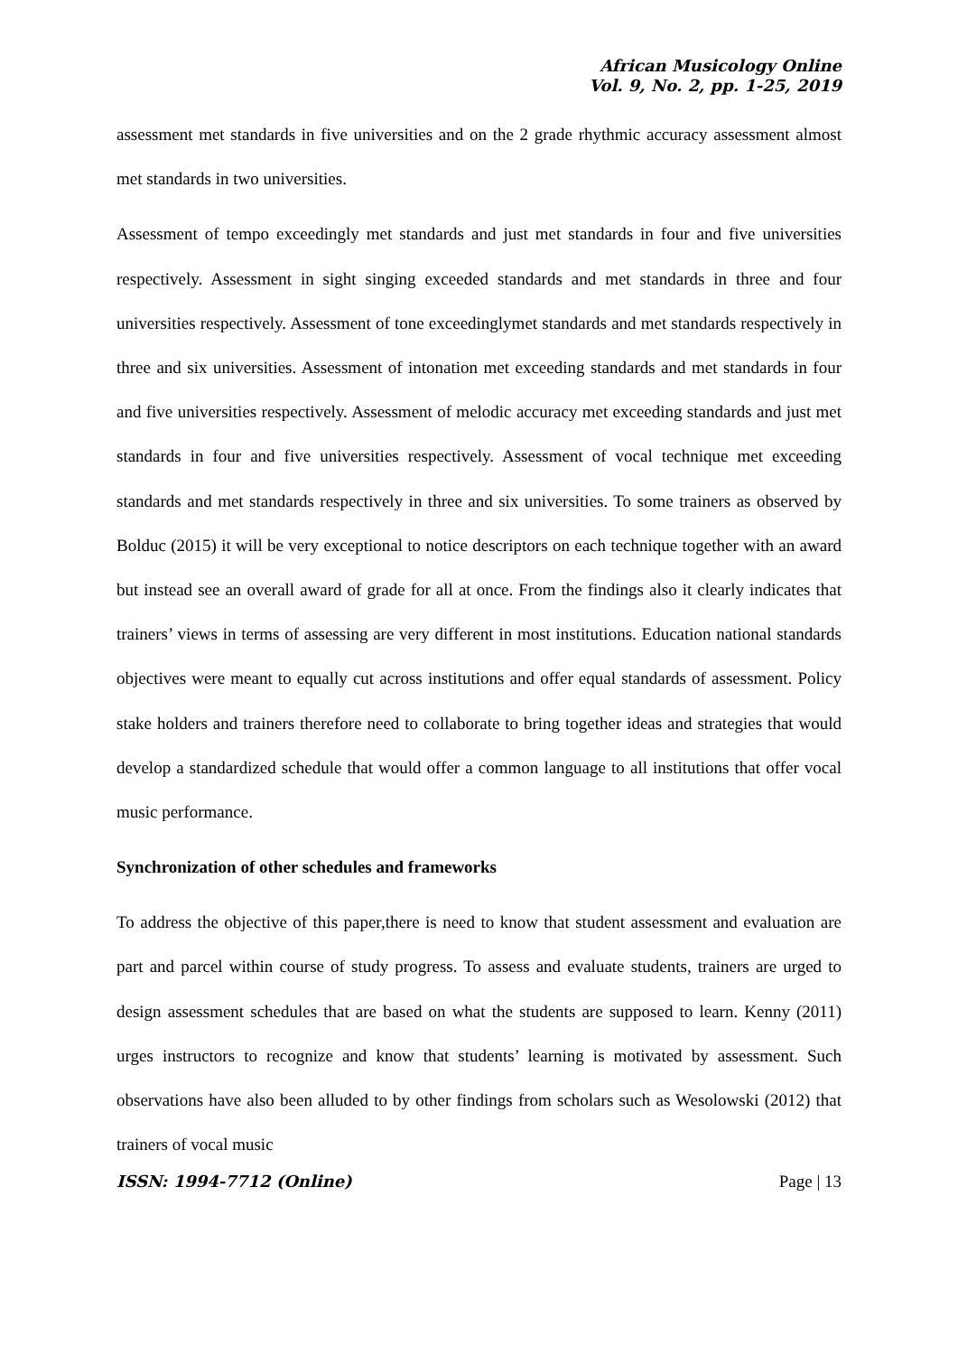African Musicology Online
Vol. 9, No. 2, pp. 1-25, 2019
assessment met standards in five universities and on the 2 grade rhythmic accuracy assessment almost met standards in two universities.
Assessment of tempo exceedingly met standards and just met standards in four and five universities respectively. Assessment in sight singing exceeded standards and met standards in three and four universities respectively. Assessment of tone exceedinglymet standards and met standards respectively in three and six universities. Assessment of intonation met exceeding standards and met standards in four and five universities respectively. Assessment of melodic accuracy met exceeding standards and just met standards in four and five universities respectively. Assessment of vocal technique met exceeding standards and met standards respectively in three and six universities. To some trainers as observed by Bolduc (2015) it will be very exceptional to notice descriptors on each technique together with an award but instead see an overall award of grade for all at once. From the findings also it clearly indicates that trainers’ views in terms of assessing are very different in most institutions. Education national standards objectives were meant to equally cut across institutions and offer equal standards of assessment. Policy stake holders and trainers therefore need to collaborate to bring together ideas and strategies that would develop a standardized schedule that would offer a common language to all institutions that offer vocal music performance.
Synchronization of other schedules and frameworks
To address the objective of this paper,there is need to know that student assessment and evaluation are part and parcel within course of study progress. To assess and evaluate students, trainers are urged to design assessment schedules that are based on what the students are supposed to learn. Kenny (2011) urges instructors to recognize and know that students’ learning is motivated by assessment. Such observations have also been alluded to by other findings from scholars such as Wesolowski (2012) that trainers of vocal music
ISSN: 1994-7712 (Online) Page | 13